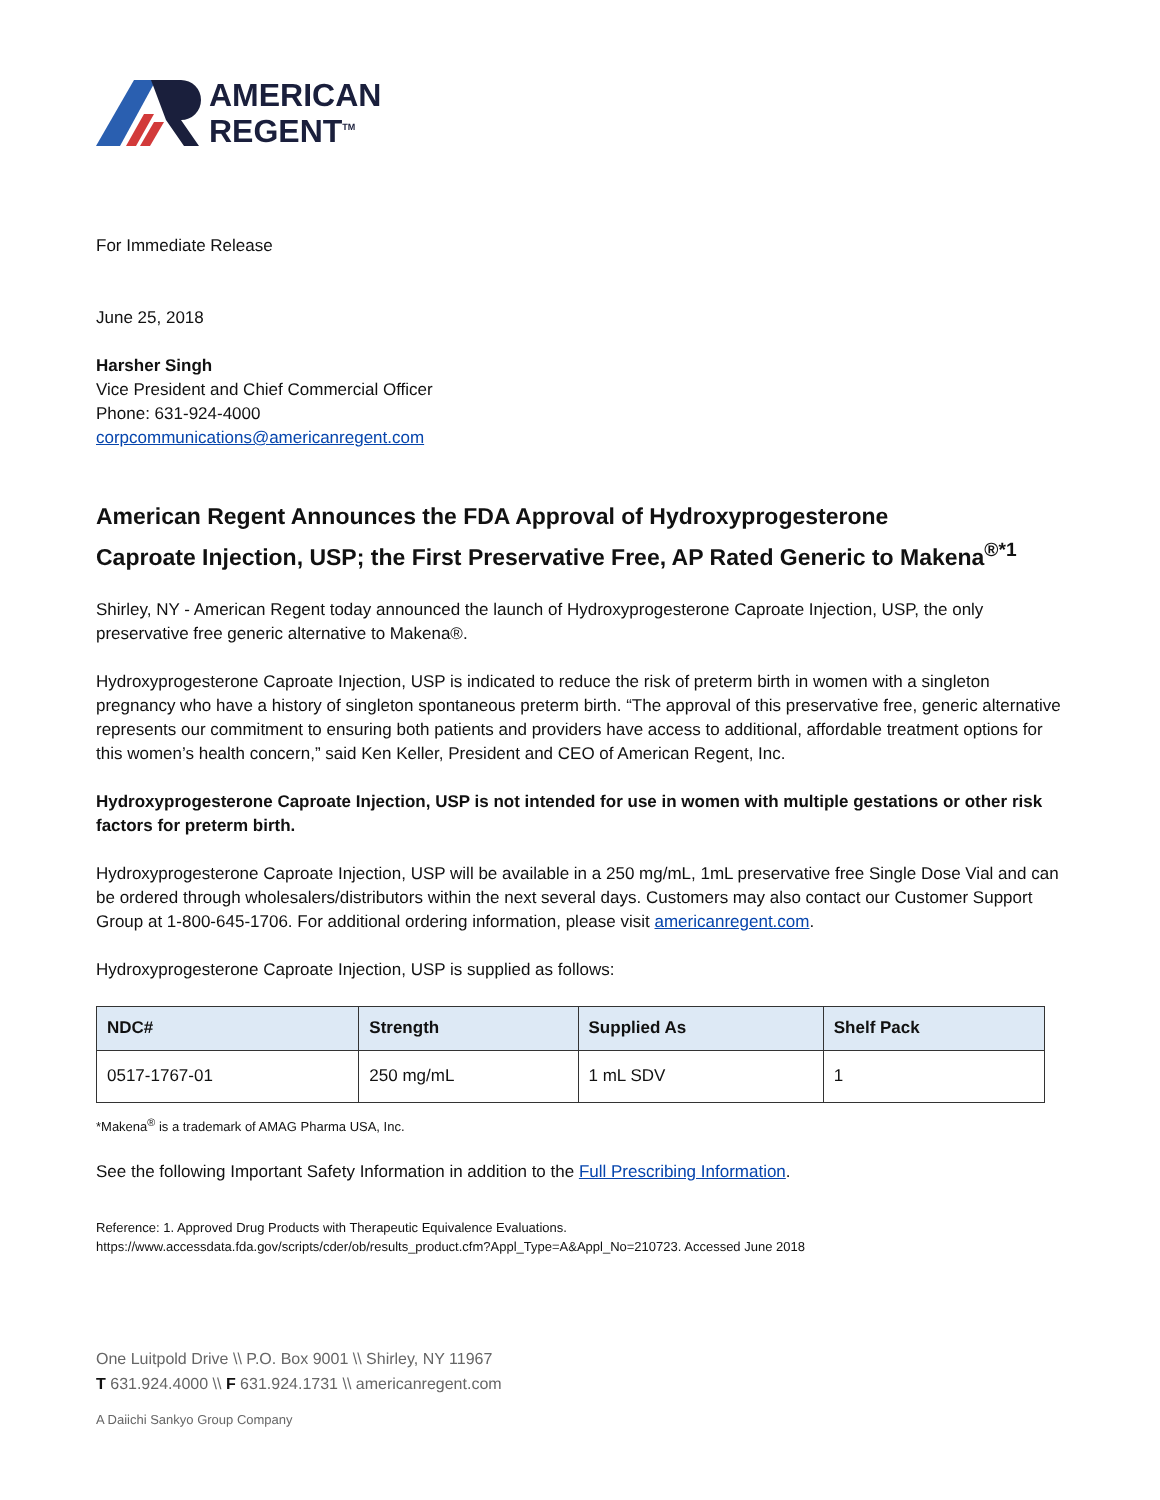AMERICAN
REGENT<sup>TM</sup>
For Immediate Release
June 25, 2018
Harsher Singh
Vice President and Chief Commercial Officer
Phone: 631-924-4000
corpcommunications@americanregent.com
American Regent Announces the FDA Approval of Hydroxyprogesterone
Caproate Injection, USP; the First Preservative Free, AP Rated Generic to Makena<sup>®*1</sup>
Shirley, NY - American Regent today announced the launch of Hydroxyprogesterone Caproate Injection, USP, the only preservative free generic alternative to Makena®.
Hydroxyprogesterone Caproate Injection, USP is indicated to reduce the risk of preterm birth in women with a singleton pregnancy who have a history of singleton spontaneous preterm birth. “The approval of this preservative free, generic alternative represents our commitment to ensuring both patients and providers have access to additional, affordable treatment options for this women’s health concern,” said Ken Keller, President and CEO of American Regent, Inc.
Hydroxyprogesterone Caproate Injection, USP is not intended for use in women with multiple gestations or other risk factors for preterm birth.
Hydroxyprogesterone Caproate Injection, USP will be available in a 250 mg/mL, 1mL preservative free Single Dose Vial and can be ordered through wholesalers/distributors within the next several days. Customers may also contact our Customer Support Group at 1-800-645-1706. For additional ordering information, please visit americanregent.com.
Hydroxyprogesterone Caproate Injection, USP is supplied as follows:
| NDC# | Strength | Supplied As | Shelf Pack |
| --- | --- | --- | --- |
| 0517-1767-01 | 250 mg/mL | 1 mL SDV | 1 |
*Makena<sup>®</sup> is a trademark of AMAG Pharma USA, Inc.
See the following Important Safety Information in addition to the Full Prescribing Information.
Reference: 1. Approved Drug Products with Therapeutic Equivalence Evaluations.
https://www.accessdata.fda.gov/scripts/cder/ob/results_product.cfm?Appl_Type=A&Appl_No=210723. Accessed June 2018
One Luitpold Drive \\ P.O. Box 9001 \\ Shirley, NY 11967
T 631.924.4000 \\ F 631.924.1731 \\ americanregent.com
A Daiichi Sankyo Group Company